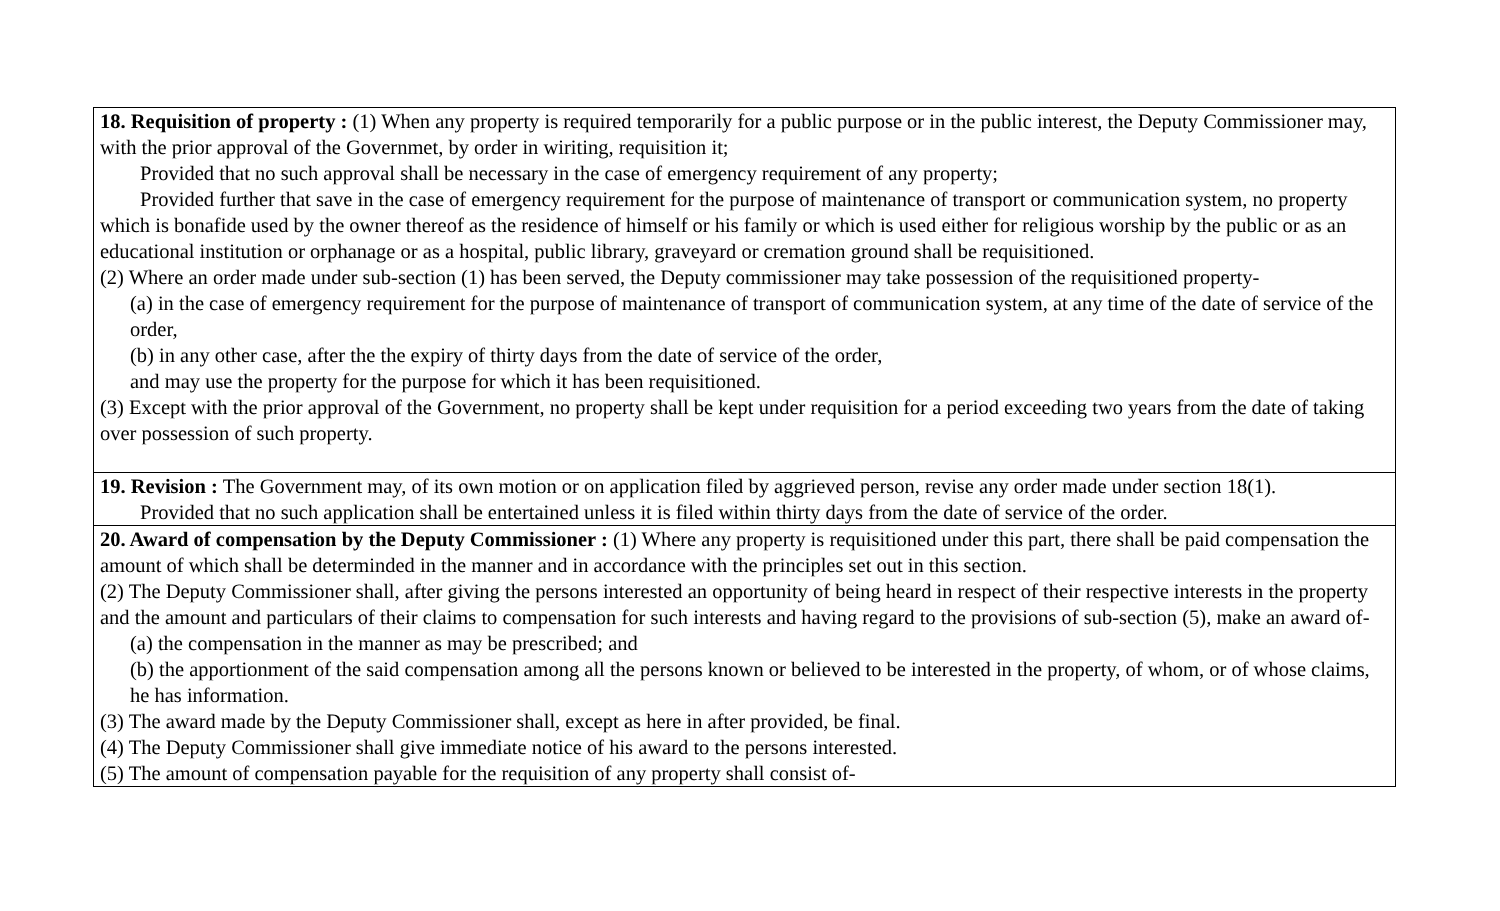| 18. Requisition of property : (1) When any property is required temporarily for a public purpose or in the public interest, the Deputy Commissioner may, with the prior approval of the Governmet, by order in wiriting, requisition it; Provided that no such approval shall be necessary in the case of emergency requirement of any property; Provided further that save in the case of emergency requirement for the purpose of maintenance of transport or communication system, no property which is bonafide used by the owner thereof as the residence of himself or his family or which is used either for religious worship by the public or as an educational institution or orphanage or as a hospital, public library, graveyard or cremation ground shall be requisitioned. (2) Where an order made under sub-section (1) has been served, the Deputy commissioner may take possession of the requisitioned property- (a) in the case of emergency requirement for the purpose of maintenance of transport of communication system, at any time of the date of service of the order, (b) in any other case, after the the expiry of thirty days from the date of service of the order, and may use the property for the purpose for which it has been requisitioned. (3) Except with the prior approval of the Government, no property shall be kept under requisition for a period exceeding two years from the date of taking over possession of such property. |
| 19. Revision : The Government may, of its own motion or on application filed by aggrieved person, revise any order made under section 18(1). Provided that no such application shall be entertained unless it is filed within thirty days from the date of service of the order. |
| 20. Award of compensation by the Deputy Commissioner : (1) Where any property is requisitioned under this part, there shall be paid compensation the amount of which shall be determinded in the manner and in accordance with the principles set out in this section. (2) The Deputy Commissioner shall, after giving the persons interested an opportunity of being heard in respect of their respective interests in the property and the amount and particulars of their claims to compensation for such interests and having regard to the provisions of sub-section (5), make an award of- (a) the compensation in the manner as may be prescribed; and (b) the apportionment of the said compensation among all the persons known or believed to be interested in the property, of whom, or of whose claims, he has information. (3) The award made by the Deputy Commissioner shall, except as here in after provided, be final. (4) The Deputy Commissioner shall give immediate notice of his award to the persons interested. (5) The amount of compensation payable for the requisition of any property shall consist of- |